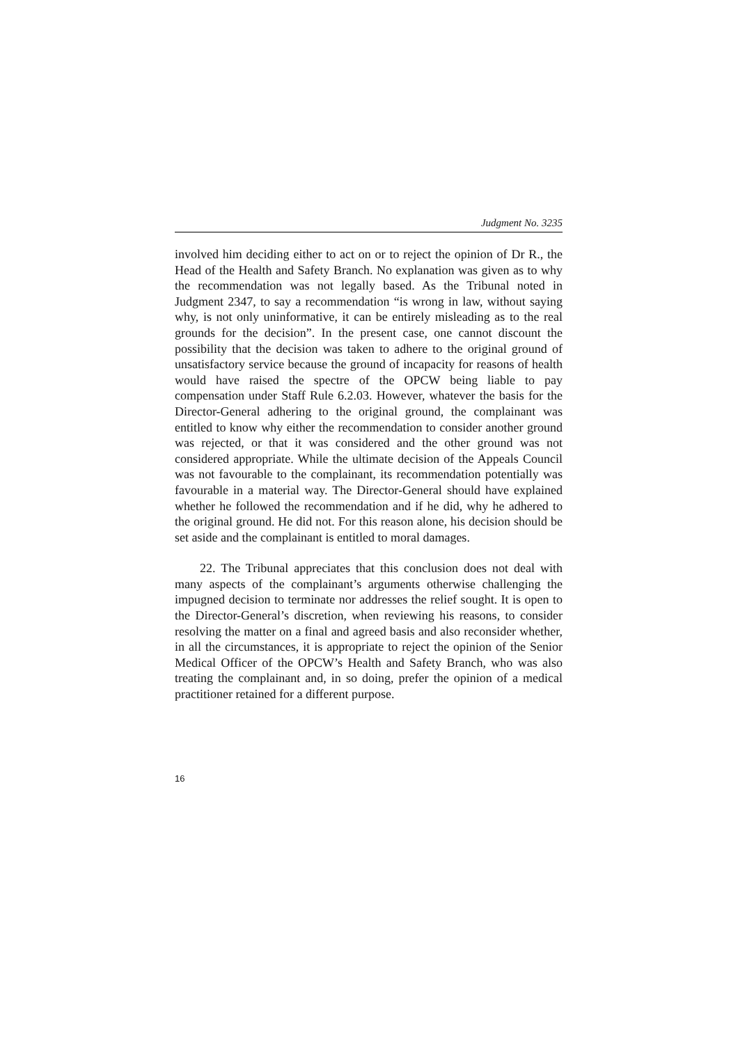Judgment No. 3235
involved him deciding either to act on or to reject the opinion of Dr R., the Head of the Health and Safety Branch. No explanation was given as to why the recommendation was not legally based. As the Tribunal noted in Judgment 2347, to say a recommendation “is wrong in law, without saying why, is not only uninformative, it can be entirely misleading as to the real grounds for the decision”. In the present case, one cannot discount the possibility that the decision was taken to adhere to the original ground of unsatisfactory service because the ground of incapacity for reasons of health would have raised the spectre of the OPCW being liable to pay compensation under Staff Rule 6.2.03. However, whatever the basis for the Director-General adhering to the original ground, the complainant was entitled to know why either the recommendation to consider another ground was rejected, or that it was considered and the other ground was not considered appropriate. While the ultimate decision of the Appeals Council was not favourable to the complainant, its recommendation potentially was favourable in a material way. The Director-General should have explained whether he followed the recommendation and if he did, why he adhered to the original ground. He did not. For this reason alone, his decision should be set aside and the complainant is entitled to moral damages.
22. The Tribunal appreciates that this conclusion does not deal with many aspects of the complainant’s arguments otherwise challenging the impugned decision to terminate nor addresses the relief sought. It is open to the Director-General’s discretion, when reviewing his reasons, to consider resolving the matter on a final and agreed basis and also reconsider whether, in all the circumstances, it is appropriate to reject the opinion of the Senior Medical Officer of the OPCW’s Health and Safety Branch, who was also treating the complainant and, in so doing, prefer the opinion of a medical practitioner retained for a different purpose.
16